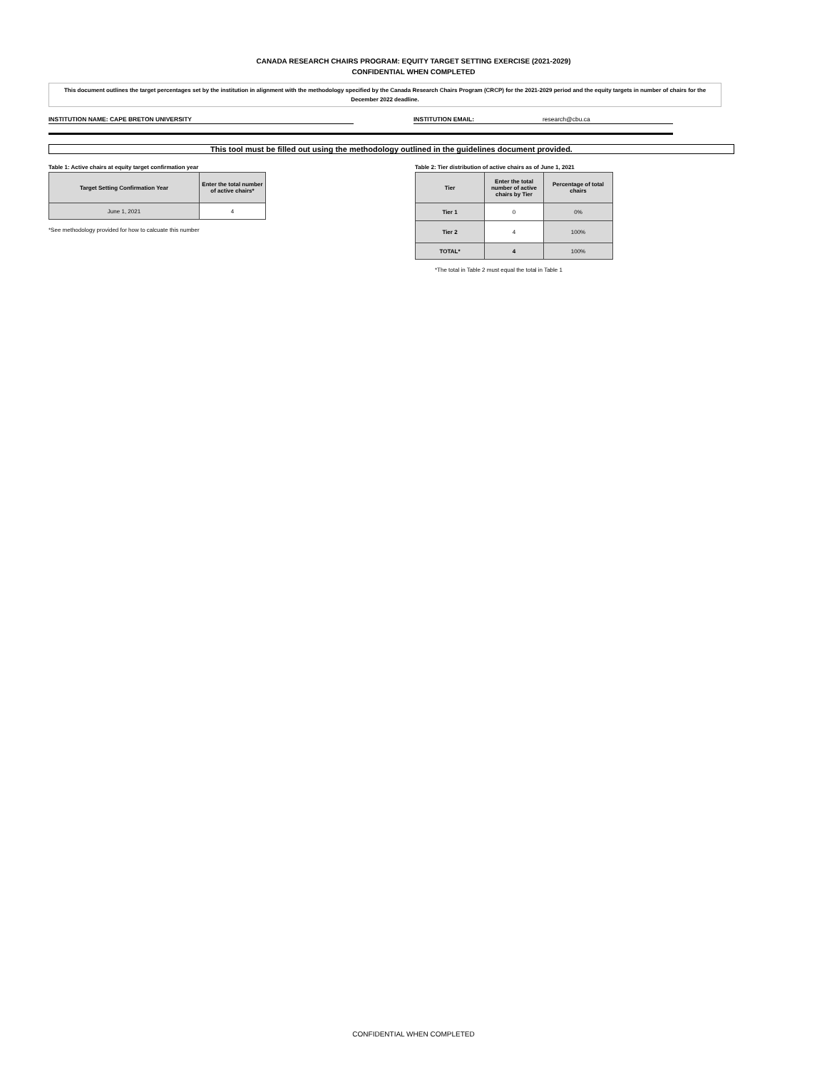CANADA RESEARCH CHAIRS PROGRAM: EQUITY TARGET SETTING EXERCISE (2021-2029)
CONFIDENTIAL WHEN COMPLETED
This document outlines the target percentages set by the institution in alignment with the methodology specified by the Canada Research Chairs Program (CRCP) for the 2021-2029 period and the equity targets in number of chairs for the December 2022 deadline.
INSTITUTION NAME: CAPE BRETON UNIVERSITY INSTITUTION EMAIL: research@cbu.ca
This tool must be filled out using the methodology outlined in the guidelines document provided.
Table 1: Active chairs at equity target confirmation year
| Target Setting Confirmation Year | Enter the total number of active chairs* |
| --- | --- |
| June 1, 2021 | 4 |
*See methodology provided for how to calcuate this number
Table 2: Tier distribution of active chairs as of June 1, 2021
| Tier | Enter the total number of active chairs by Tier | Percentage of total chairs |
| --- | --- | --- |
| Tier 1 | 0 | 0% |
| Tier 2 | 4 | 100% |
| TOTAL* | 4 | 100% |
*The total in Table 2 must equal the total in Table 1
CONFIDENTIAL WHEN COMPLETED